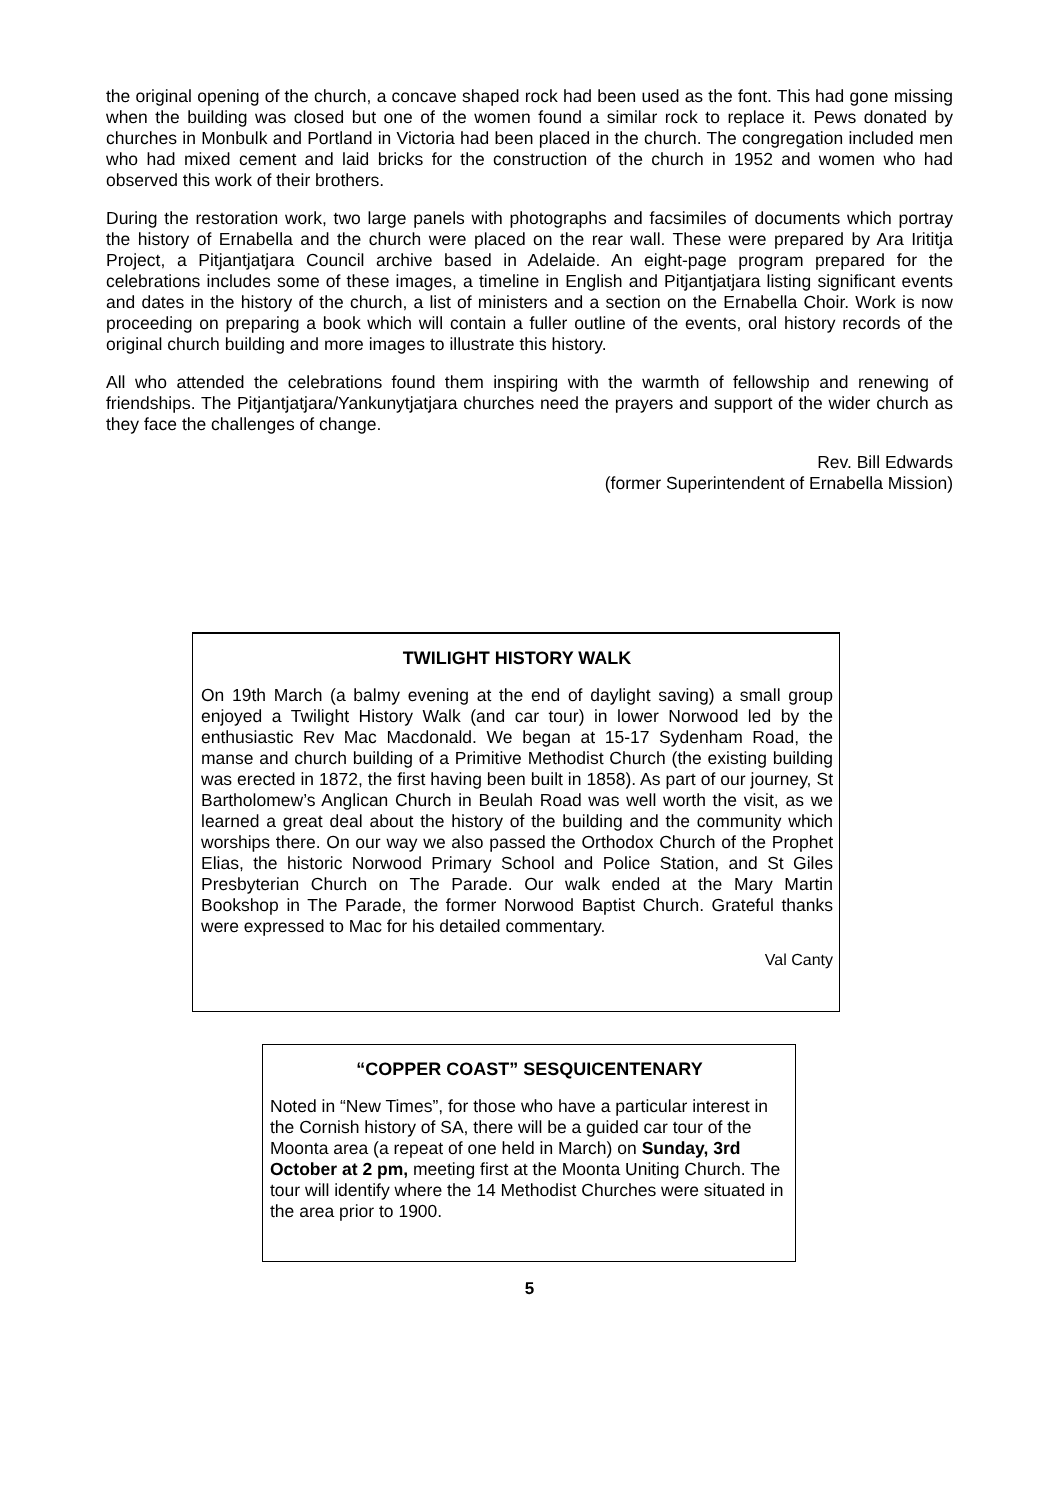the original opening of the church, a concave shaped rock had been used as the font. This had gone missing when the building was closed but one of the women found a similar rock to replace it. Pews donated by churches in Monbulk and Portland in Victoria had been placed in the church. The congregation included men who had mixed cement and laid bricks for the construction of the church in 1952 and women who had observed this work of their brothers.
During the restoration work, two large panels with photographs and facsimiles of documents which portray the history of Ernabella and the church were placed on the rear wall. These were prepared by Ara Irititja Project, a Pitjantjatjara Council archive based in Adelaide. An eight-page program prepared for the celebrations includes some of these images, a timeline in English and Pitjantjatjara listing significant events and dates in the history of the church, a list of ministers and a section on the Ernabella Choir. Work is now proceeding on preparing a book which will contain a fuller outline of the events, oral history records of the original church building and more images to illustrate this history.
All who attended the celebrations found them inspiring with the warmth of fellowship and renewing of friendships. The Pitjantjatjara/Yankunytjatjara churches need the prayers and support of the wider church as they face the challenges of change.
Rev. Bill Edwards
(former Superintendent of Ernabella Mission)
TWILIGHT HISTORY WALK
On 19th March (a balmy evening at the end of daylight saving) a small group enjoyed a Twilight History Walk (and car tour) in lower Norwood led by the enthusiastic Rev Mac Macdonald. We began at 15-17 Sydenham Road, the manse and church building of a Primitive Methodist Church (the existing building was erected in 1872, the first having been built in 1858). As part of our journey, St Bartholomew’s Anglican Church in Beulah Road was well worth the visit, as we learned a great deal about the history of the building and the community which worships there. On our way we also passed the Orthodox Church of the Prophet Elias, the historic Norwood Primary School and Police Station, and St Giles Presbyterian Church on The Parade. Our walk ended at the Mary Martin Bookshop in The Parade, the former Norwood Baptist Church. Grateful thanks were expressed to Mac for his detailed commentary.
Val Canty
“COPPER COAST” SESQUICENTENARY
Noted in “New Times”, for those who have a particular interest in the Cornish history of SA, there will be a guided car tour of the Moonta area (a repeat of one held in March) on Sunday, 3rd October at 2 pm, meeting first at the Moonta Uniting Church. The tour will identify where the 14 Methodist Churches were situated in the area prior to 1900.
5